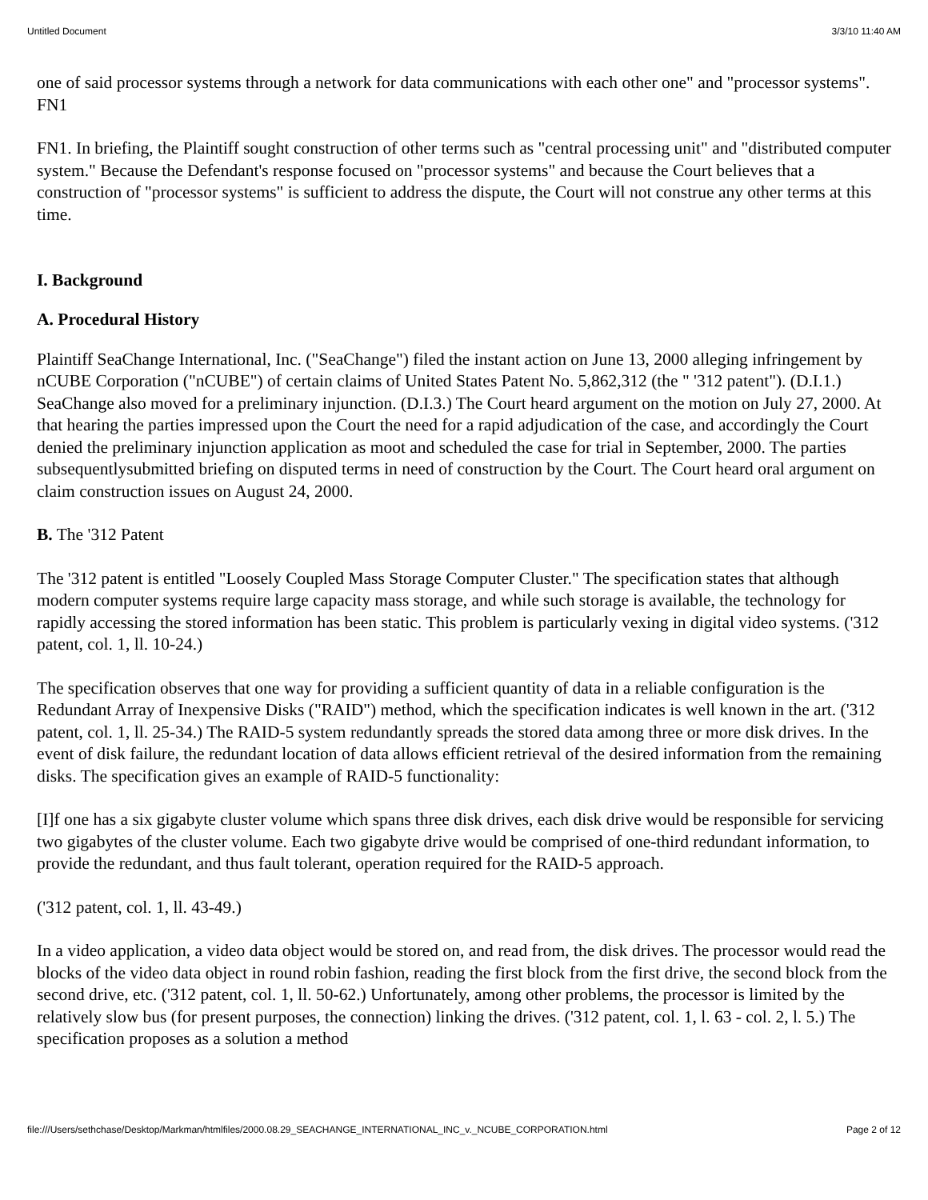Untitled Document 3/3/10 11:40 AM
one of said processor systems through a network for data communications with each other one" and "processor systems". FN1
FN1. In briefing, the Plaintiff sought construction of other terms such as "central processing unit" and "distributed computer system." Because the Defendant's response focused on "processor systems" and because the Court believes that a construction of "processor systems" is sufficient to address the dispute, the Court will not construe any other terms at this time.
I. Background
A. Procedural History
Plaintiff SeaChange International, Inc. ("SeaChange") filed the instant action on June 13, 2000 alleging infringement by nCUBE Corporation ("nCUBE") of certain claims of United States Patent No. 5,862,312 (the " '312 patent"). (D.I.1.) SeaChange also moved for a preliminary injunction. (D.I.3.) The Court heard argument on the motion on July 27, 2000. At that hearing the parties impressed upon the Court the need for a rapid adjudication of the case, and accordingly the Court denied the preliminary injunction application as moot and scheduled the case for trial in September, 2000. The parties subsequentlysubmitted briefing on disputed terms in need of construction by the Court. The Court heard oral argument on claim construction issues on August 24, 2000.
B. The '312 Patent
The '312 patent is entitled "Loosely Coupled Mass Storage Computer Cluster." The specification states that although modern computer systems require large capacity mass storage, and while such storage is available, the technology for rapidly accessing the stored information has been static. This problem is particularly vexing in digital video systems. ('312 patent, col. 1, ll. 10-24.)
The specification observes that one way for providing a sufficient quantity of data in a reliable configuration is the Redundant Array of Inexpensive Disks ("RAID") method, which the specification indicates is well known in the art. ('312 patent, col. 1, ll. 25-34.) The RAID-5 system redundantly spreads the stored data among three or more disk drives. In the event of disk failure, the redundant location of data allows efficient retrieval of the desired information from the remaining disks. The specification gives an example of RAID-5 functionality:
[I]f one has a six gigabyte cluster volume which spans three disk drives, each disk drive would be responsible for servicing two gigabytes of the cluster volume. Each two gigabyte drive would be comprised of one-third redundant information, to provide the redundant, and thus fault tolerant, operation required for the RAID-5 approach.
('312 patent, col. 1, ll. 43-49.)
In a video application, a video data object would be stored on, and read from, the disk drives. The processor would read the blocks of the video data object in round robin fashion, reading the first block from the first drive, the second block from the second drive, etc. ('312 patent, col. 1, ll. 50-62.) Unfortunately, among other problems, the processor is limited by the relatively slow bus (for present purposes, the connection) linking the drives. ('312 patent, col. 1, l. 63 - col. 2, l. 5.) The specification proposes as a solution a method
file:///Users/sethchase/Desktop/Markman/htmlfiles/2000.08.29_SEACHANGE_INTERNATIONAL_INC_v._NCUBE_CORPORATION.html Page 2 of 12